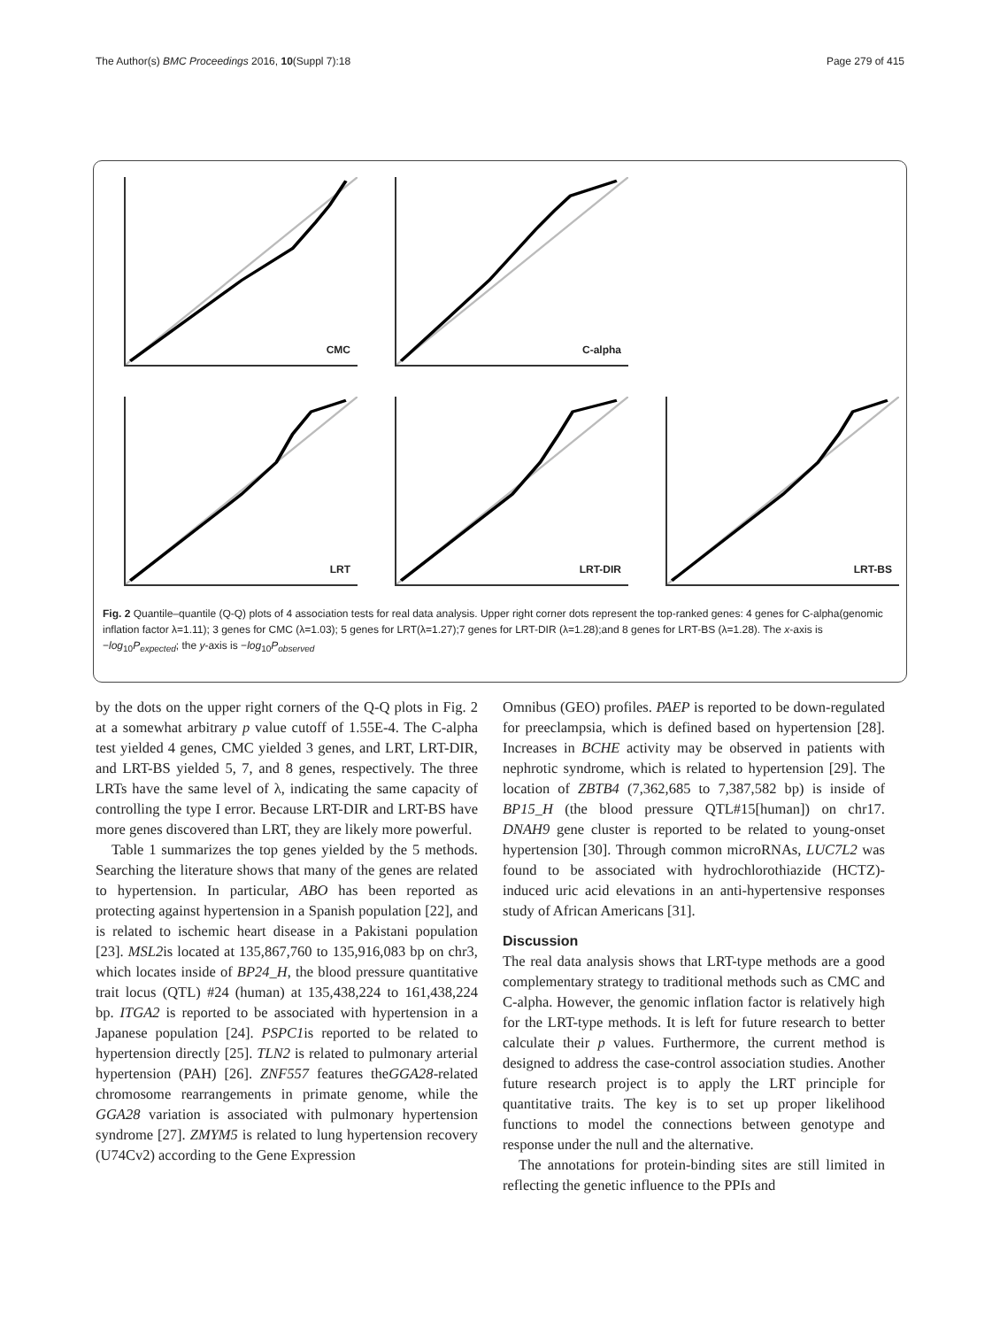The Author(s) BMC Proceedings 2016, 10(Suppl 7):18 Page 279 of 415
CMC
C-alpha
LRT
LRT-DIR
LRT-BS
Fig. 2 Quantile–quantile (Q-Q) plots of 4 association tests for real data analysis. Upper right corner dots represent the top-ranked genes: 4 genes for C-alpha(genomic inflation factor λ=1.11); 3 genes for CMC (λ=1.03); 5 genes for LRT(λ=1.27);7 genes for LRT-DIR (λ=1.28);and 8 genes for LRT-BS (λ=1.28). The x-axis is −log<sub>10</sub>P<sub>expected</sub>; the y-axis is −log<sub>10</sub>P<sub>observed</sub>
by the dots on the upper right corners of the Q-Q plots in Fig. 2 at a somewhat arbitrary p value cutoff of 1.55E-4. The C-alpha test yielded 4 genes, CMC yielded 3 genes, and LRT, LRT-DIR, and LRT-BS yielded 5, 7, and 8 genes, respectively. The three LRTs have the same level of λ, indicating the same capacity of controlling the type I error. Because LRT-DIR and LRT-BS have more genes discovered than LRT, they are likely more powerful.
Table 1 summarizes the top genes yielded by the 5 methods. Searching the literature shows that many of the genes are related to hypertension. In particular, ABO has been reported as protecting against hypertension in a Spanish population [22], and is related to ischemic heart disease in a Pakistani population [23]. MSL2is located at 135,867,760 to 135,916,083 bp on chr3, which locates inside of BP24_H, the blood pressure quantitative trait locus (QTL) #24 (human) at 135,438,224 to 161,438,224 bp. ITGA2 is reported to be associated with hypertension in a Japanese population [24]. PSPC1is reported to be related to hypertension directly [25]. TLN2 is related to pulmonary arterial hypertension (PAH) [26]. ZNF557 features theGGA28-related chromosome rearrangements in primate genome, while the GGA28 variation is associated with pulmonary hypertension syndrome [27]. ZMYM5 is related to lung hypertension recovery (U74Cv2) according to the Gene Expression
Omnibus (GEO) profiles. PAEP is reported to be down-regulated for preeclampsia, which is defined based on hypertension [28]. Increases in BCHE activity may be observed in patients with nephrotic syndrome, which is related to hypertension [29]. The location of ZBTB4 (7,362,685 to 7,387,582 bp) is inside of BP15_H (the blood pressure QTL#15[human]) on chr17. DNAH9 gene cluster is reported to be related to young-onset hypertension [30]. Through common microRNAs, LUC7L2 was found to be associated with hydrochlorothiazide (HCTZ)-induced uric acid elevations in an anti-hypertensive responses study of African Americans [31].
Discussion
The real data analysis shows that LRT-type methods are a good complementary strategy to traditional methods such as CMC and C-alpha. However, the genomic inflation factor is relatively high for the LRT-type methods. It is left for future research to better calculate their p values. Furthermore, the current method is designed to address the case-control association studies. Another future research project is to apply the LRT principle for quantitative traits. The key is to set up proper likelihood functions to model the connections between genotype and response under the null and the alternative.
The annotations for protein-binding sites are still limited in reflecting the genetic influence to the PPIs and